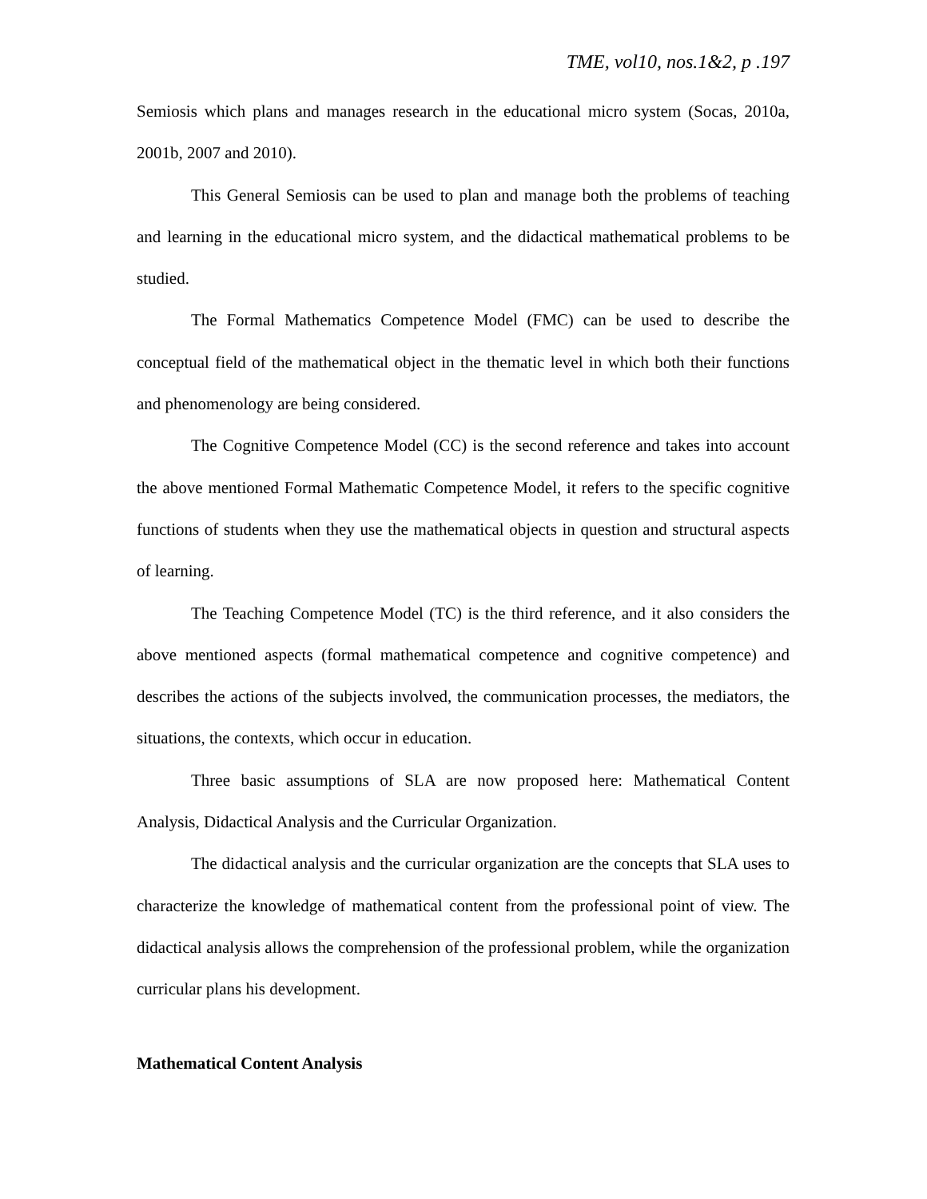TME, vol10, nos.1&2, p .197
Semiosis which plans and manages research in the educational micro system (Socas, 2010a, 2001b, 2007 and 2010).
This General Semiosis can be used to plan and manage both the problems of teaching and learning in the educational micro system, and the didactical mathematical problems to be studied.
The Formal Mathematics Competence Model (FMC) can be used to describe the conceptual field of the mathematical object in the thematic level in which both their functions and phenomenology are being considered.
The Cognitive Competence Model (CC) is the second reference and takes into account the above mentioned Formal Mathematic Competence Model, it refers to the specific cognitive functions of students when they use the mathematical objects in question and structural aspects of learning.
The Teaching Competence Model (TC) is the third reference, and it also considers the above mentioned aspects (formal mathematical competence and cognitive competence) and describes the actions of the subjects involved, the communication processes, the mediators, the situations, the contexts, which occur in education.
Three basic assumptions of SLA are now proposed here: Mathematical Content Analysis, Didactical Analysis and the Curricular Organization.
The didactical analysis and the curricular organization are the concepts that SLA uses to characterize the knowledge of mathematical content from the professional point of view. The didactical analysis allows the comprehension of the professional problem, while the organization curricular plans his development.
Mathematical Content Analysis